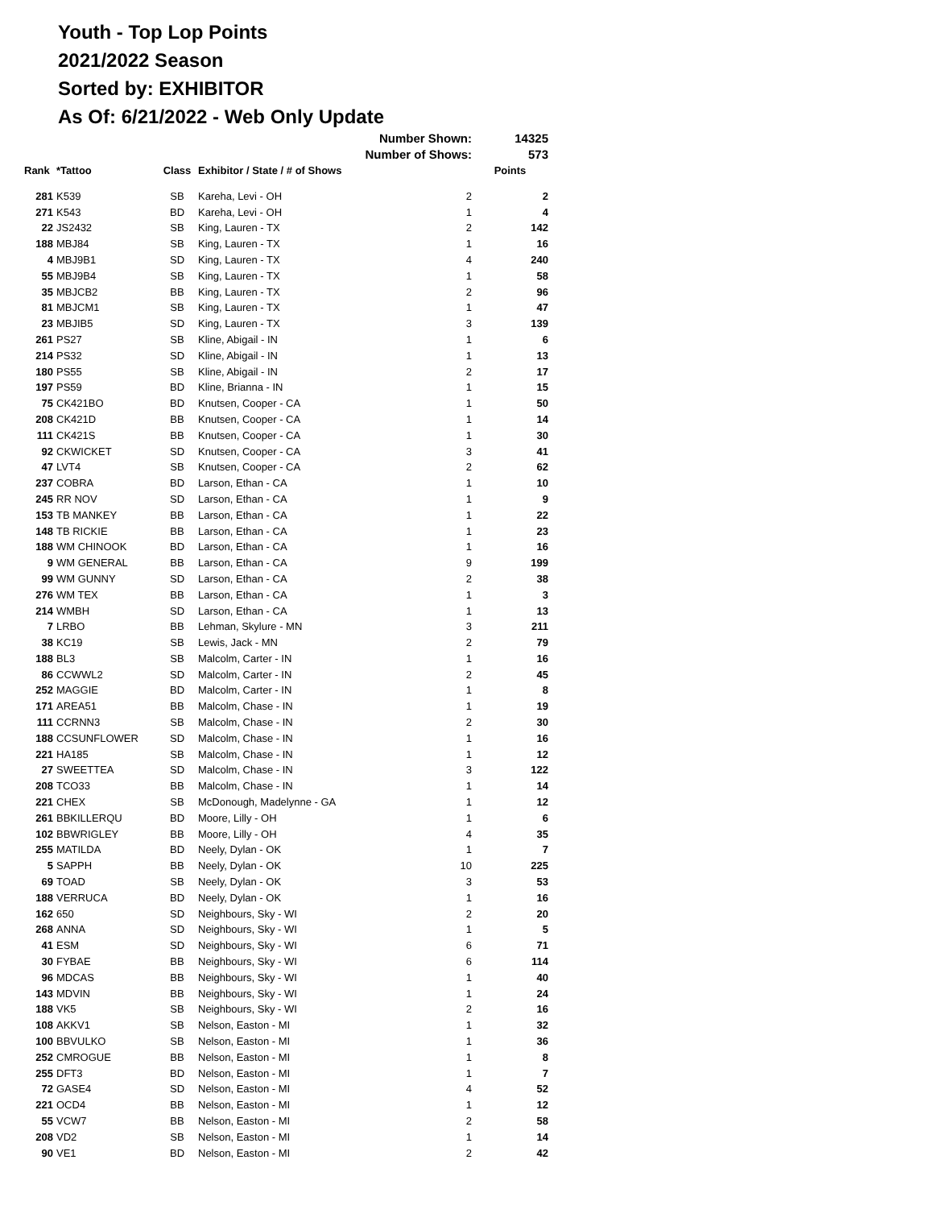Youth - Top Lop Points
2021/2022 Season
Sorted by: EXHIBITOR
As Of: 6/21/2022 - Web Only Update
| | | | Number Shown: | | 14325 |
| | | | Number of Shows: | | 573 |
| Rank | *Tattoo | Class | Exhibitor / State / # of Shows | | Points |
| 281 | K539 | SB | Kareha, Levi - OH | 2 | 2 |
| 271 | K543 | BD | Kareha, Levi - OH | 1 | 4 |
| 22 | JS2432 | SB | King, Lauren - TX | 2 | 142 |
| 188 | MBJ84 | SB | King, Lauren - TX | 1 | 16 |
| 4 | MBJ9B1 | SD | King, Lauren - TX | 4 | 240 |
| 55 | MBJ9B4 | SB | King, Lauren - TX | 1 | 58 |
| 35 | MBJCB2 | BB | King, Lauren - TX | 2 | 96 |
| 81 | MBJCM1 | SB | King, Lauren - TX | 1 | 47 |
| 23 | MBJIB5 | SD | King, Lauren - TX | 3 | 139 |
| 261 | PS27 | SB | Kline, Abigail - IN | 1 | 6 |
| 214 | PS32 | SD | Kline, Abigail - IN | 1 | 13 |
| 180 | PS55 | SB | Kline, Abigail - IN | 2 | 17 |
| 197 | PS59 | BD | Kline, Brianna - IN | 1 | 15 |
| 75 | CK421BO | BD | Knutsen, Cooper - CA | 1 | 50 |
| 208 | CK421D | BB | Knutsen, Cooper - CA | 1 | 14 |
| 111 | CK421S | BB | Knutsen, Cooper - CA | 1 | 30 |
| 92 | CKWICKET | SD | Knutsen, Cooper - CA | 3 | 41 |
| 47 | LVT4 | SB | Knutsen, Cooper - CA | 2 | 62 |
| 237 | COBRA | BD | Larson, Ethan - CA | 1 | 10 |
| 245 | RR NOV | SD | Larson, Ethan - CA | 1 | 9 |
| 153 | TB MANKEY | BB | Larson, Ethan - CA | 1 | 22 |
| 148 | TB RICKIE | BB | Larson, Ethan - CA | 1 | 23 |
| 188 | WM CHINOOK | BD | Larson, Ethan - CA | 1 | 16 |
| 9 | WM GENERAL | BB | Larson, Ethan - CA | 9 | 199 |
| 99 | WM GUNNY | SD | Larson, Ethan - CA | 2 | 38 |
| 276 | WM TEX | BB | Larson, Ethan - CA | 1 | 3 |
| 214 | WMBH | SD | Larson, Ethan - CA | 1 | 13 |
| 7 | LRBO | BB | Lehman, Skylure - MN | 3 | 211 |
| 38 | KC19 | SB | Lewis, Jack - MN | 2 | 79 |
| 188 | BL3 | SB | Malcolm, Carter - IN | 1 | 16 |
| 86 | CCWWL2 | SD | Malcolm, Carter - IN | 2 | 45 |
| 252 | MAGGIE | BD | Malcolm, Carter - IN | 1 | 8 |
| 171 | AREA51 | BB | Malcolm, Chase - IN | 1 | 19 |
| 111 | CCRNN3 | SB | Malcolm, Chase - IN | 2 | 30 |
| 188 | CCSUNFLOWER | SD | Malcolm, Chase - IN | 1 | 16 |
| 221 | HA185 | SB | Malcolm, Chase - IN | 1 | 12 |
| 27 | SWEETTEA | SD | Malcolm, Chase - IN | 3 | 122 |
| 208 | TCO33 | BB | Malcolm, Chase - IN | 1 | 14 |
| 221 | CHEX | SB | McDonough, Madelynne - GA | 1 | 12 |
| 261 | BBKILLERQU | BD | Moore, Lilly - OH | 1 | 6 |
| 102 | BBWRIGLEY | BB | Moore, Lilly - OH | 4 | 35 |
| 255 | MATILDA | BD | Neely, Dylan - OK | 1 | 7 |
| 5 | SAPPH | BB | Neely, Dylan - OK | 10 | 225 |
| 69 | TOAD | SB | Neely, Dylan - OK | 3 | 53 |
| 188 | VERRUCA | BD | Neely, Dylan - OK | 1 | 16 |
| 162 | 650 | SD | Neighbours, Sky - WI | 2 | 20 |
| 268 | ANNA | SD | Neighbours, Sky - WI | 1 | 5 |
| 41 | ESM | SD | Neighbours, Sky - WI | 6 | 71 |
| 30 | FYBAE | BB | Neighbours, Sky - WI | 6 | 114 |
| 96 | MDCAS | BB | Neighbours, Sky - WI | 1 | 40 |
| 143 | MDVIN | BB | Neighbours, Sky - WI | 1 | 24 |
| 188 | VK5 | SB | Neighbours, Sky - WI | 2 | 16 |
| 108 | AKKV1 | SB | Nelson, Easton - MI | 1 | 32 |
| 100 | BBVULKO | SB | Nelson, Easton - MI | 1 | 36 |
| 252 | CMROGUE | BB | Nelson, Easton - MI | 1 | 8 |
| 255 | DFT3 | BD | Nelson, Easton - MI | 1 | 7 |
| 72 | GASE4 | SD | Nelson, Easton - MI | 4 | 52 |
| 221 | OCD4 | BB | Nelson, Easton - MI | 1 | 12 |
| 55 | VCW7 | BB | Nelson, Easton - MI | 2 | 58 |
| 208 | VD2 | SB | Nelson, Easton - MI | 1 | 14 |
| 90 | VE1 | BD | Nelson, Easton - MI | 2 | 42 |